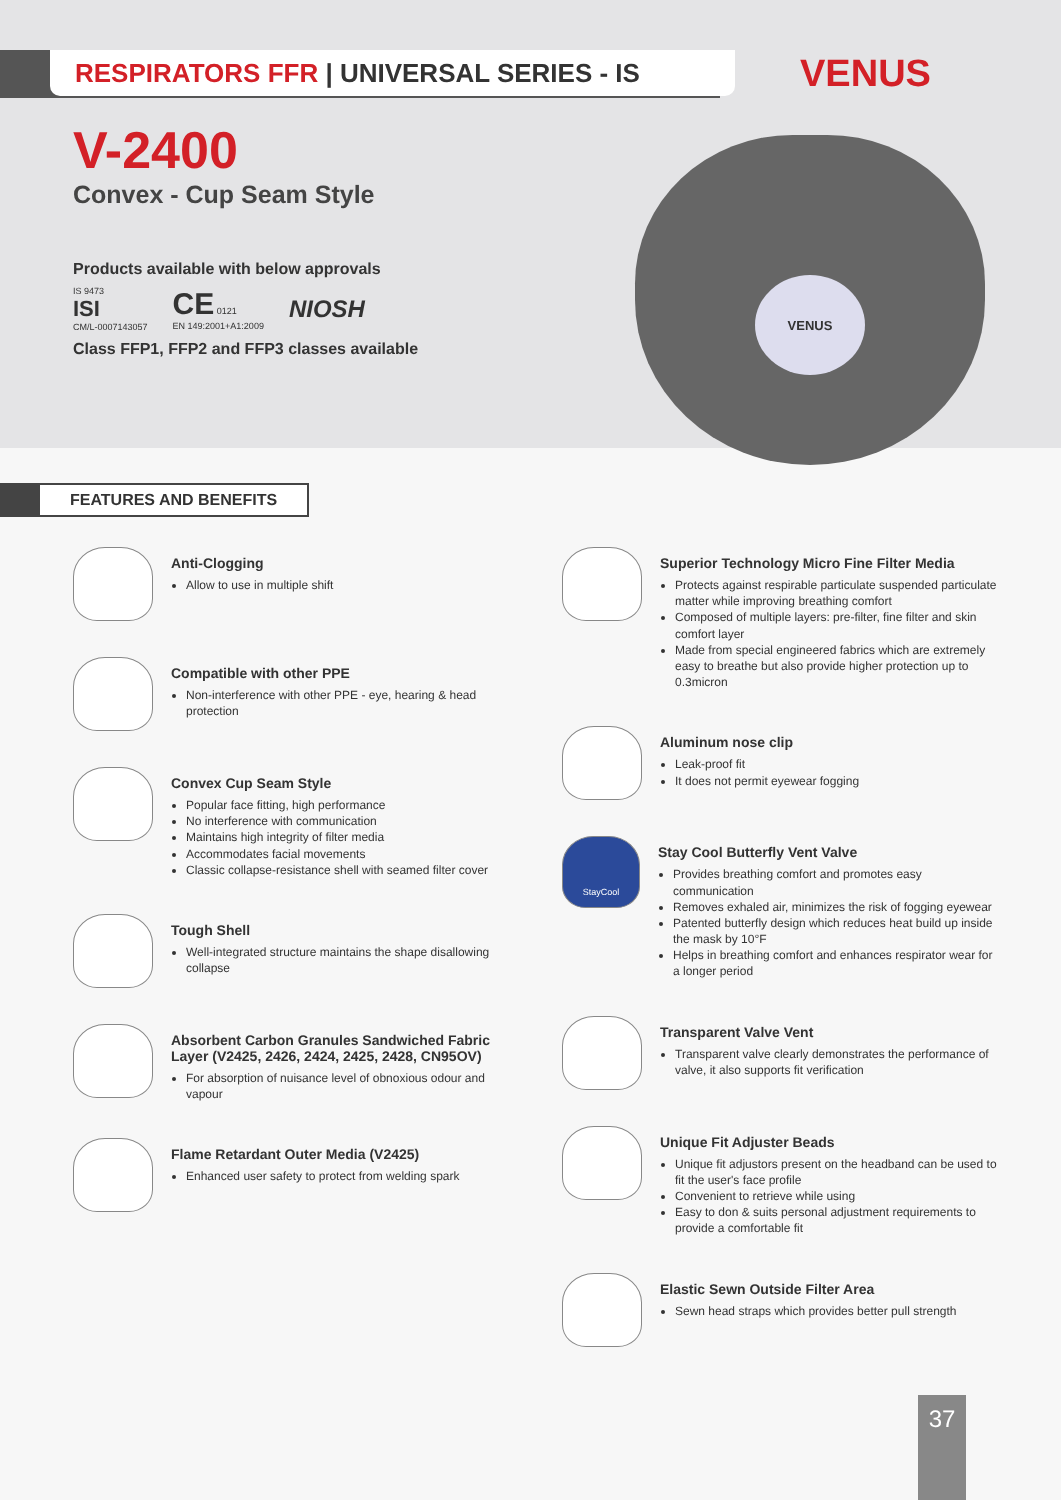RESPIRATORS FFR | UNIVERSAL SERIES - IS VENUS
V-2400
Convex - Cup Seam Style
Products available with below approvals
IS 9473
ISI
CM/L-0007143057
CE 0121
EN 149:2001+A1:2009
NIOSH
Class FFP1, FFP2 and FFP3 classes available
VENUS
FEATURES AND BENEFITS
Anti-Clogging
Allow to use in multiple shift
Compatible with other PPE
Non-interference with other PPE - eye, hearing & head protection
Convex Cup Seam Style
Popular face fitting, high performance
No interference with communication
Maintains high integrity of filter media
Accommodates facial movements
Classic collapse-resistance shell with seamed filter cover
Tough Shell
Well-integrated structure maintains the shape disallowing collapse
Absorbent Carbon Granules Sandwiched Fabric Layer (V2425, 2426, 2424, 2425, 2428, CN95OV)
For absorption of nuisance level of obnoxious odour and vapour
Flame Retardant Outer Media (V2425)
Enhanced user safety to protect from welding spark
Superior Technology Micro Fine Filter Media
Protects against respirable particulate suspended particulate matter while improving breathing comfort
Composed of multiple layers: pre-filter, fine filter and skin comfort layer
Made from special engineered fabrics which are extremely easy to breathe but also provide higher protection up to 0.3micron
Aluminum nose clip
Leak-proof fit
It does not permit eyewear fogging
StayCool
Stay Cool Butterfly Vent Valve
Provides breathing comfort and promotes easy communication
Removes exhaled air, minimizes the risk of fogging eyewear
Patented butterfly design which reduces heat build up inside the mask by 10°F
Helps in breathing comfort and enhances respirator wear for a longer period
Transparent Valve Vent
Transparent valve clearly demonstrates the performance of valve, it also supports fit verification
Unique Fit Adjuster Beads
Unique fit adjustors present on the headband can be used to fit the user's face profile
Convenient to retrieve while using
Easy to don & suits personal adjustment requirements to provide a comfortable fit
Elastic Sewn Outside Filter Area
Sewn head straps which provides better pull strength
37